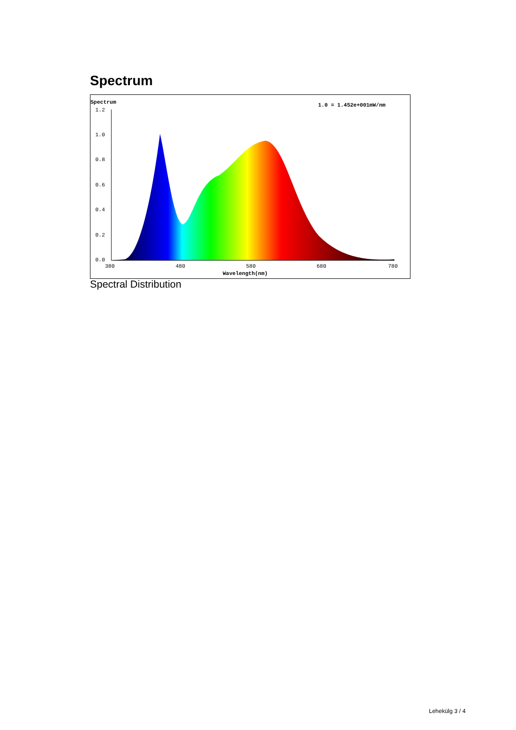Spectrum
Spectrum
1.0 = 1.452e+001mW/nm
1.2
1.0
0.8
0.6
0.4
0.2
0.0
380
480
580
680
780
Wavelength(nm)
Spectral Distribution
Lehekülg 3 / 4